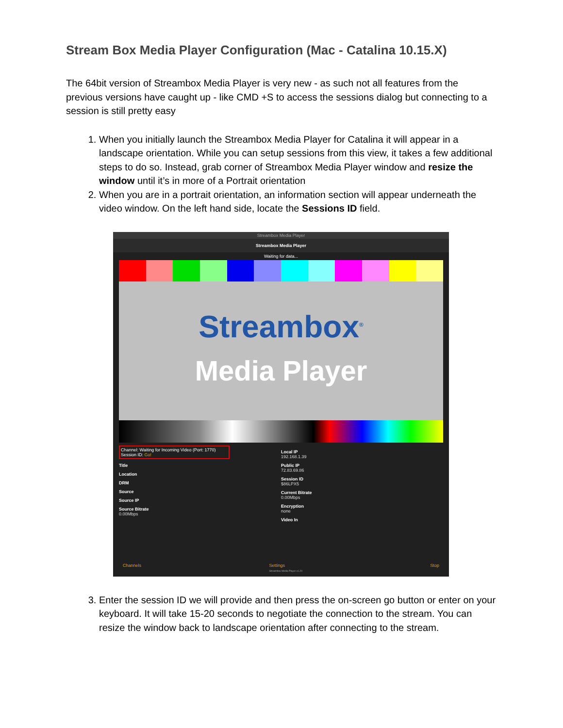Stream Box Media Player Configuration (Mac - Catalina 10.15.X)
The 64bit version of Streambox Media Player is very new - as such not all features from the previous versions have caught up - like CMD +S to access the sessions dialog but connecting to a session is still pretty easy
1. When you initially launch the Streambox Media Player for Catalina it will appear in a landscape orientation. While you can setup sessions from this view, it takes a few additional steps to do so. Instead, grab corner of Streambox Media Player window and resize the window until it’s in more of a Portrait orientation
2. When you are in a portrait orientation, an information section will appear underneath the video window. On the left hand side, locate the Sessions ID field.
Streambox Media Player
Streambox Media Player
Waiting for data...
Streambox<sup>®</sup>
Media Player
Channel: Waiting for Incoming Video (Port: 1770)
Session ID: Go!
Title
Location
DRM
Source
Source IP
Source Bitrate
0.00Mbps
Local IP
192.168.1.39
Public IP
72.83.69.86
Session ID
$86LPX5
Current Bitrate
0.00Mbps
Encryption
none
Video In
Channels Settings
Streambox Media Player v1.20 Stop
3. Enter the session ID we will provide and then press the on-screen go button or enter on your keyboard. It will take 15-20 seconds to negotiate the connection to the stream. You can resize the window back to landscape orientation after connecting to the stream.